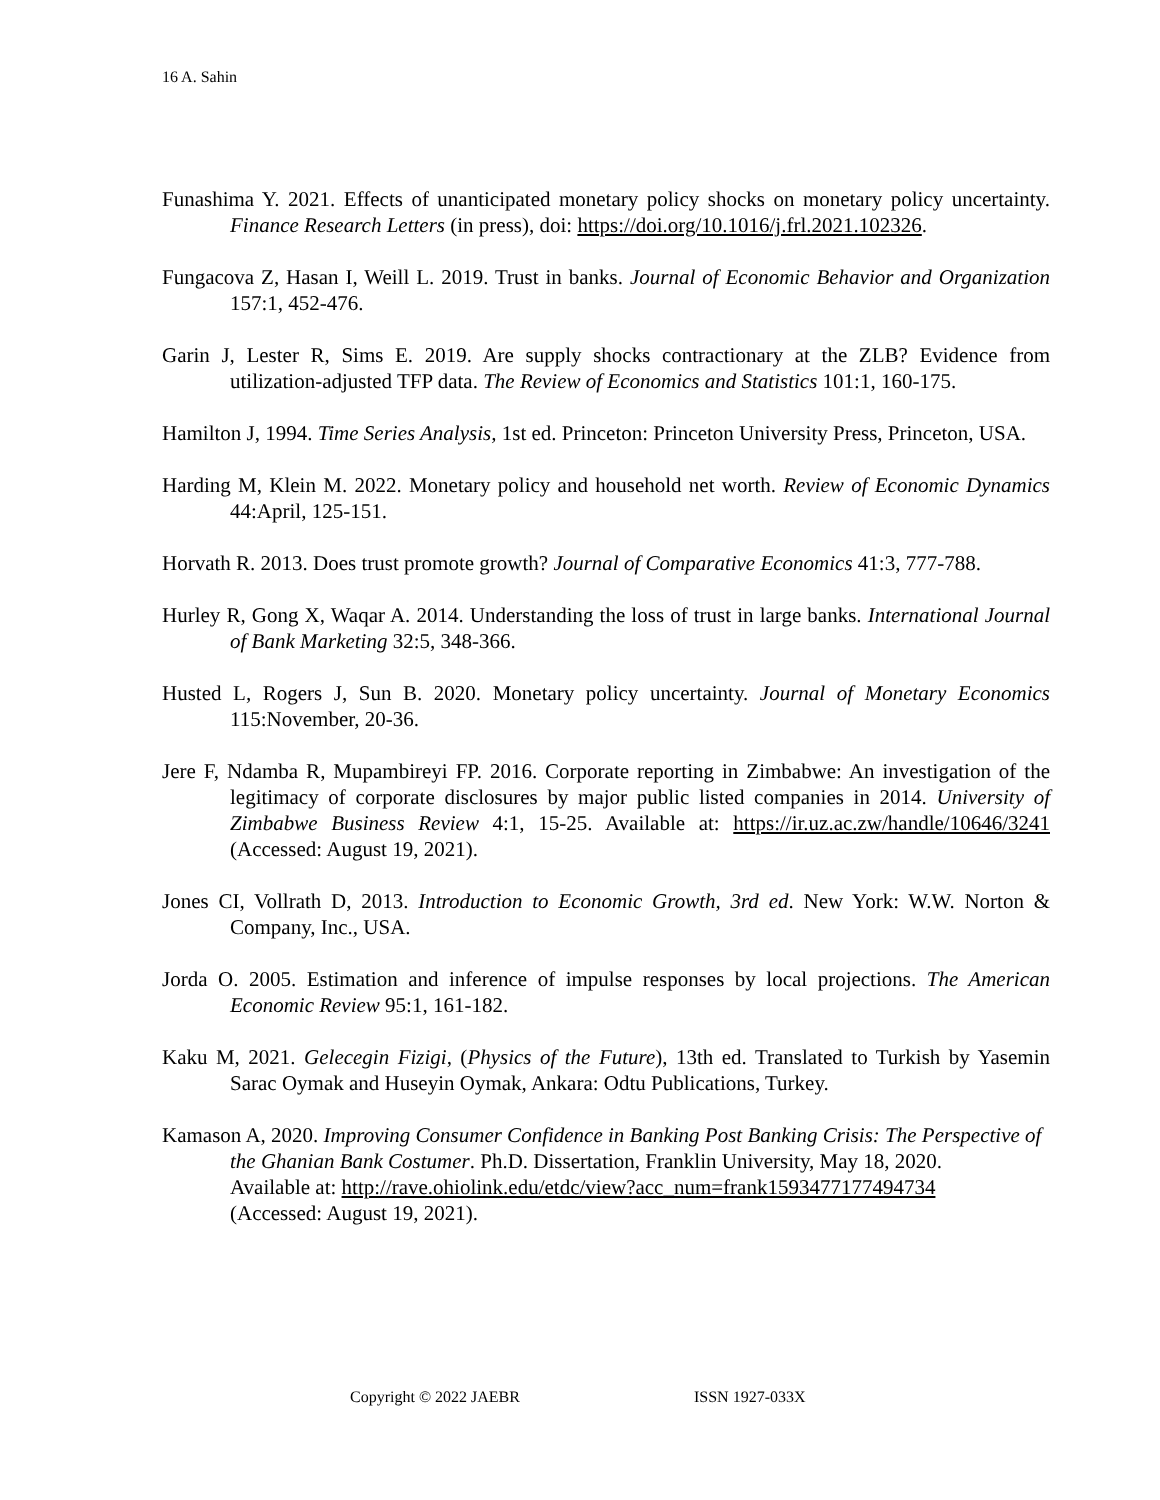16 A. Sahin
Funashima Y. 2021. Effects of unanticipated monetary policy shocks on monetary policy uncertainty. Finance Research Letters (in press), doi: https://doi.org/10.1016/j.frl.2021.102326.
Fungacova Z, Hasan I, Weill L. 2019. Trust in banks. Journal of Economic Behavior and Organization 157:1, 452-476.
Garin J, Lester R, Sims E. 2019. Are supply shocks contractionary at the ZLB? Evidence from utilization-adjusted TFP data. The Review of Economics and Statistics 101:1, 160-175.
Hamilton J, 1994. Time Series Analysis, 1st ed. Princeton: Princeton University Press, Princeton, USA.
Harding M, Klein M. 2022. Monetary policy and household net worth. Review of Economic Dynamics 44:April, 125-151.
Horvath R. 2013. Does trust promote growth? Journal of Comparative Economics 41:3, 777-788.
Hurley R, Gong X, Waqar A. 2014. Understanding the loss of trust in large banks. International Journal of Bank Marketing 32:5, 348-366.
Husted L, Rogers J, Sun B. 2020. Monetary policy uncertainty. Journal of Monetary Economics 115:November, 20-36.
Jere F, Ndamba R, Mupambireyi FP. 2016. Corporate reporting in Zimbabwe: An investigation of the legitimacy of corporate disclosures by major public listed companies in 2014. University of Zimbabwe Business Review 4:1, 15-25. Available at: https://ir.uz.ac.zw/handle/10646/3241 (Accessed: August 19, 2021).
Jones CI, Vollrath D, 2013. Introduction to Economic Growth, 3rd ed. New York: W.W. Norton & Company, Inc., USA.
Jorda O. 2005. Estimation and inference of impulse responses by local projections. The American Economic Review 95:1, 161-182.
Kaku M, 2021. Gelecegin Fizigi, (Physics of the Future), 13th ed. Translated to Turkish by Yasemin Sarac Oymak and Huseyin Oymak, Ankara: Odtu Publications, Turkey.
Kamason A, 2020. Improving Consumer Confidence in Banking Post Banking Crisis: The Perspective of the Ghanian Bank Costumer. Ph.D. Dissertation, Franklin University, May 18, 2020.
Available at: http://rave.ohiolink.edu/etdc/view?acc_num=frank1593477177494734
(Accessed: August 19, 2021).
Copyright © 2022 JAEBR ISSN 1927-033X